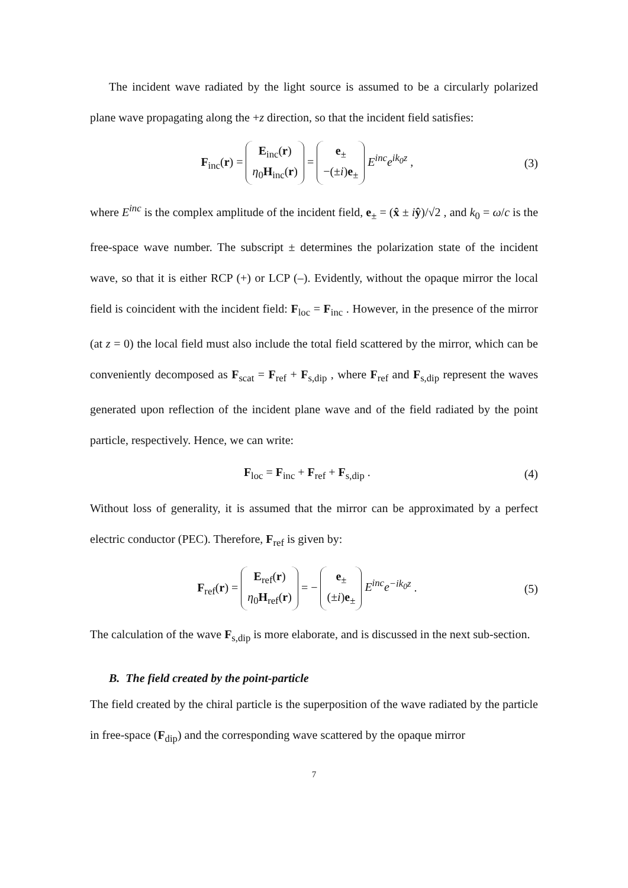The incident wave radiated by the light source is assumed to be a circularly polarized plane wave propagating along the +z direction, so that the incident field satisfies:
F<sub>inc</sub>(r) = E<sub>inc</sub>(r)
η<sub>0</sub>H<sub>inc</sub>(r) = e<sub>±</sub>
−(±i)e<sub>±</sub> E<sup>inc</sup>e<sup>ik<sub>0</sub>z</sup> , (3)
where E<sup>inc</sup> is the complex amplitude of the incident field, e<sub>±</sub> = (x̂ ± iŷ)/√2 , and k<sub>0</sub> = ω/c is the free-space wave number. The subscript ± determines the polarization state of the incident wave, so that it is either RCP (+) or LCP (–). Evidently, without the opaque mirror the local field is coincident with the incident field: F<sub>loc</sub> = F<sub>inc</sub> . However, in the presence of the mirror (at z = 0) the local field must also include the total field scattered by the mirror, which can be conveniently decomposed as F<sub>scat</sub> = F<sub>ref</sub> + F<sub>s,dip</sub> , where F<sub>ref</sub> and F<sub>s,dip</sub> represent the waves generated upon reflection of the incident plane wave and of the field radiated by the point particle, respectively. Hence, we can write:
F<sub>loc</sub> = F<sub>inc</sub> + F<sub>ref</sub> + F<sub>s,dip</sub> . (4)
Without loss of generality, it is assumed that the mirror can be approximated by a perfect electric conductor (PEC). Therefore, F<sub>ref</sub> is given by:
F<sub>ref</sub>(r) = E<sub>ref</sub>(r)
η<sub>0</sub>H<sub>ref</sub>(r) = − e<sub>±</sub>
(±i)e<sub>±</sub> E<sup>inc</sup>e<sup>−ik<sub>0</sub>z</sup> . (5)
The calculation of the wave F<sub>s,dip</sub> is more elaborate, and is discussed in the next sub-section.
B. The field created by the point-particle
The field created by the chiral particle is the superposition of the wave radiated by the particle in free-space (F<sub>dip</sub>) and the corresponding wave scattered by the opaque mirror
7